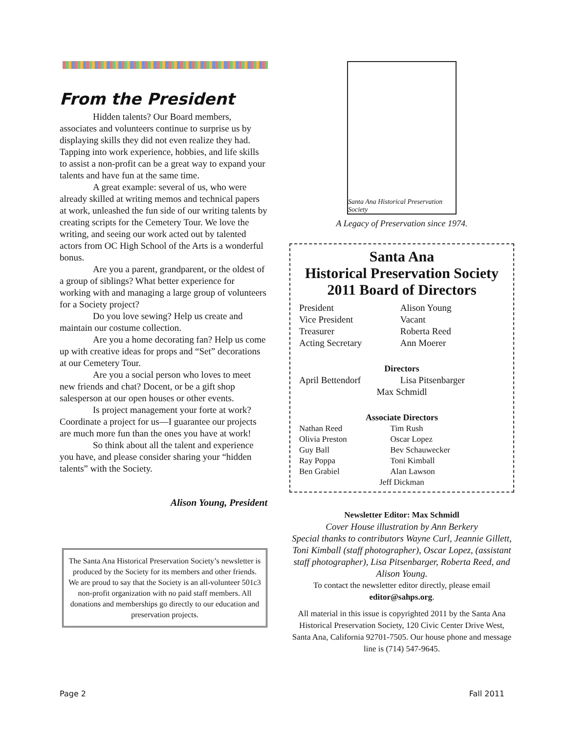From the President
Hidden talents? Our Board members, associates and volunteers continue to surprise us by displaying skills they did not even realize they had. Tapping into work experience, hobbies, and life skills to assist a non-profit can be a great way to expand your talents and have fun at the same time.
A great example: several of us, who were already skilled at writing memos and technical papers at work, unleashed the fun side of our writing talents by creating scripts for the Cemetery Tour. We love the writing, and seeing our work acted out by talented actors from OC High School of the Arts is a wonderful bonus.
Are you a parent, grandparent, or the oldest of a group of siblings? What better experience for working with and managing a large group of volunteers for a Society project?
Do you love sewing? Help us create and maintain our costume collection.
Are you a home decorating fan? Help us come up with creative ideas for props and “Set” decorations at our Cemetery Tour.
Are you a social person who loves to meet new friends and chat? Docent, or be a gift shop salesperson at our open houses or other events.
Is project management your forte at work? Coordinate a project for us—I guarantee our projects are much more fun than the ones you have at work!
So think about all the talent and experience you have, and please consider sharing your “hidden talents” with the Society.
Alison Young, President
The Santa Ana Historical Preservation Society’s newsletter is produced by the Society for its members and other friends. We are proud to say that the Society is an all-volunteer 501c3 non-profit organization with no paid staff members. All donations and memberships go directly to our education and preservation projects.
Santa Ana Historical Preservation Society
A Legacy of Preservation since 1974.
Santa Ana
Historical Preservation Society
2011 Board of Directors
| President | Alison Young |
| Vice President | Vacant |
| Treasurer | Roberta Reed |
| Acting Secretary | Ann Moerer |
| Directors | |
| April Bettendorf | Lisa Pitsenbarger |
| Max Schmidl | |
| Associate Directors | |
| Nathan Reed | Tim Rush |
| Olivia Preston | Oscar Lopez |
| Guy Ball | Bev Schauwecker |
| Ray Poppa | Toni Kimball |
| Ben Grabiel | Alan Lawson |
| Jeff Dickman | |
Newsletter Editor: Max Schmidl
Cover House illustration by Ann Berkery
Special thanks to contributors Wayne Curl, Jeannie Gillett, Toni Kimball (staff photographer), Oscar Lopez, (assistant staff photographer), Lisa Pitsenbarger, Roberta Reed, and Alison Young.
To contact the newsletter editor directly, please email editor@sahps.org.
All material in this issue is copyrighted 2011 by the Santa Ana Historical Preservation Society, 120 Civic Center Drive West, Santa Ana, California 92701-7505. Our house phone and message line is (714) 547-9645.
Page 2 Fall 2011